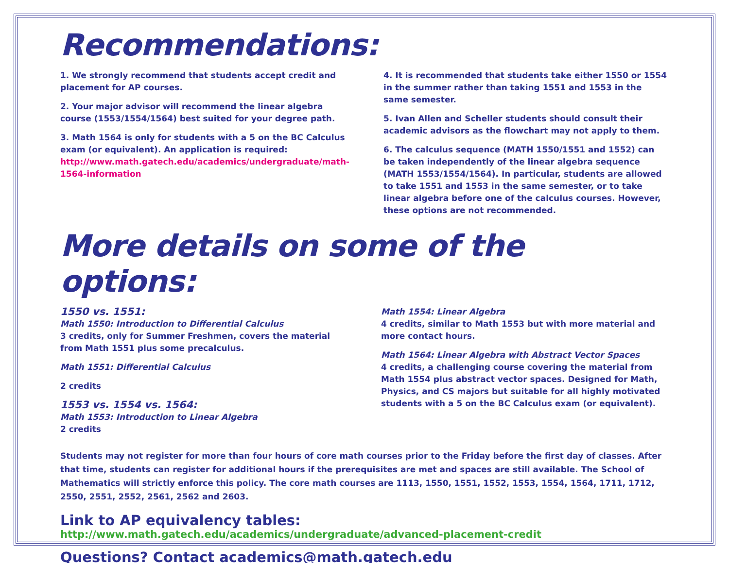Recommendations:
1. We strongly recommend that students accept credit and placement for AP courses.
2. Your major advisor will recommend the linear algebra course (1553/1554/1564) best suited for your degree path.
3. Math 1564 is only for students with a 5 on the BC Calculus exam (or equivalent). An application is required: http://www.math.gatech.edu/academics/undergraduate/math-1564-information
4. It is recommended that students take either 1550 or 1554 in the summer rather than taking 1551 and 1553 in the same semester.
5. Ivan Allen and Scheller students should consult their academic advisors as the flowchart may not apply to them.
6. The calculus sequence (MATH 1550/1551 and 1552) can be taken independently of the linear algebra sequence (MATH 1553/1554/1564). In particular, students are allowed to take 1551 and 1553 in the same semester, or to take linear algebra before one of the calculus courses. However, these options are not recommended.
More details on some of the options:
1550 vs. 1551:
Math 1550: Introduction to Differential Calculus
3 credits, only for Summer Freshmen, covers the material from Math 1551 plus some precalculus.
Math 1551: Differential Calculus
2 credits
1553 vs. 1554 vs. 1564:
Math 1553: Introduction to Linear Algebra
2 credits
Math 1554: Linear Algebra
4 credits, similar to Math 1553 but with more material and more contact hours.
Math 1564: Linear Algebra with Abstract Vector Spaces
4 credits, a challenging course covering the material from Math 1554 plus abstract vector spaces. Designed for Math, Physics, and CS majors but suitable for all highly motivated students with a 5 on the BC Calculus exam (or equivalent).
Students may not register for more than four hours of core math courses prior to the Friday before the first day of classes. After that time, students can register for additional hours if the prerequisites are met and spaces are still available. The School of Mathematics will strictly enforce this policy. The core math courses are 1113, 1550, 1551, 1552, 1553, 1554, 1564, 1711, 1712, 2550, 2551, 2552, 2561, 2562 and 2603.
Link to AP equivalency tables:
http://www.math.gatech.edu/academics/undergraduate/advanced-placement-credit
Questions? Contact academics@math.gatech.edu